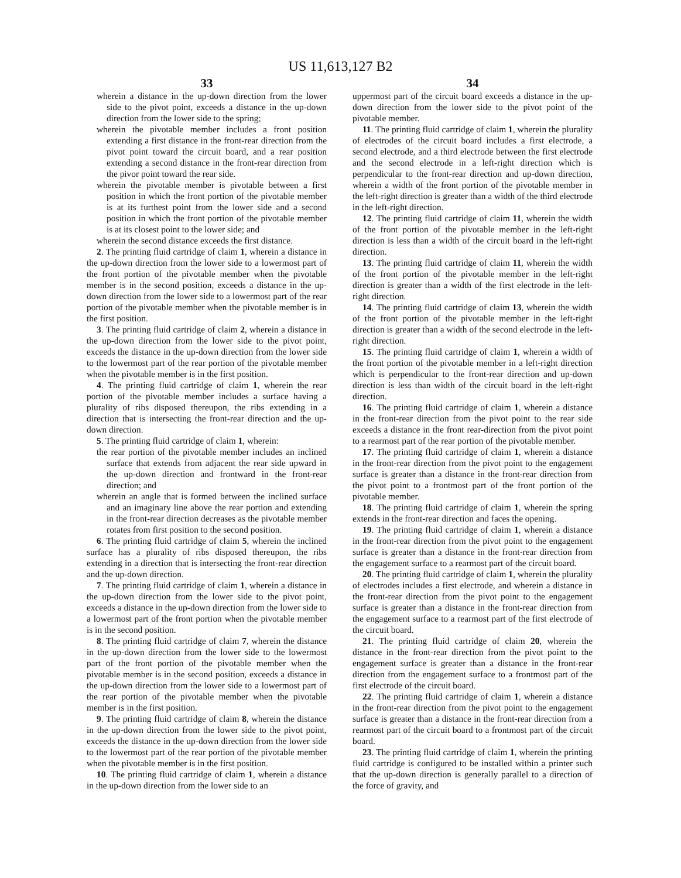US 11,613,127 B2
33
wherein a distance in the up-down direction from the lower side to the pivot point, exceeds a distance in the up-down direction from the lower side to the spring;
wherein the pivotable member includes a front position extending a first distance in the front-rear direction from the pivot point toward the circuit board, and a rear position extending a second distance in the front-rear direction from the pivor point toward the rear side.
wherein the pivotable member is pivotable between a first position in which the front portion of the pivotable member is at its furthest point from the lower side and a second position in which the front portion of the pivotable member is at its closest point to the lower side; and
wherein the second distance exceeds the first distance.
2. The printing fluid cartridge of claim 1, wherein a distance in the up-down direction from the lower side to a lowermost part of the front portion of the pivotable member when the pivotable member is in the second position, exceeds a distance in the up-down direction from the lower side to a lowermost part of the rear portion of the pivotable member when the pivotable member is in the first position.
3. The printing fluid cartridge of claim 2, wherein a distance in the up-down direction from the lower side to the pivot point, exceeds the distance in the up-down direction from the lower side to the lowermost part of the rear portion of the pivotable member when the pivotable member is in the first position.
4. The printing fluid cartridge of claim 1, wherein the rear portion of the pivotable member includes a surface having a plurality of ribs disposed thereupon, the ribs extending in a direction that is intersecting the front-rear direction and the up-down direction.
5. The printing fluid cartridge of claim 1, wherein:
the rear portion of the pivotable member includes an inclined surface that extends from adjacent the rear side upward in the up-down direction and frontward in the front-rear direction; and
wherein an angle that is formed between the inclined surface and an imaginary line above the rear portion and extending in the front-rear direction decreases as the pivotable member rotates from first position to the second position.
6. The printing fluid cartridge of claim 5, wherein the inclined surface has a plurality of ribs disposed thereupon, the ribs extending in a direction that is intersecting the front-rear direction and the up-down direction.
7. The printing fluid cartridge of claim 1, wherein a distance in the up-down direction from the lower side to the pivot point, exceeds a distance in the up-down direction from the lower side to a lowermost part of the front portion when the pivotable member is in the second position.
8. The printing fluid cartridge of claim 7, wherein the distance in the up-down direction from the lower side to the lowermost part of the front portion of the pivotable member when the pivotable member is in the second position, exceeds a distance in the up-down direction from the lower side to a lowermost part of the rear portion of the pivotable member when the pivotable member is in the first position.
9. The printing fluid cartridge of claim 8, wherein the distance in the up-down direction from the lower side to the pivot point, exceeds the distance in the up-down direction from the lower side to the lowermost part of the rear portion of the pivotable member when the pivotable member is in the first position.
10. The printing fluid cartridge of claim 1, wherein a distance in the up-down direction from the lower side to an
34
uppermost part of the circuit board exceeds a distance in the up-down direction from the lower side to the pivot point of the pivotable member.
11. The printing fluid cartridge of claim 1, wherein the plurality of electrodes of the circuit board includes a first electrode, a second electrode, and a third electrode between the first electrode and the second electrode in a left-right direction which is perpendicular to the front-rear direction and up-down direction, wherein a width of the front portion of the pivotable member in the left-right direction is greater than a width of the third electrode in the left-right direction.
12. The printing fluid cartridge of claim 11, wherein the width of the front portion of the pivotable member in the left-right direction is less than a width of the circuit board in the left-right direction.
13. The printing fluid cartridge of claim 11, wherein the width of the front portion of the pivotable member in the left-right direction is greater than a width of the first electrode in the left-right direction.
14. The printing fluid cartridge of claim 13, wherein the width of the front portion of the pivotable member in the left-right direction is greater than a width of the second electrode in the left-right direction.
15. The printing fluid cartridge of claim 1, wherein a width of the front portion of the pivotable member in a left-right direction which is perpendicular to the front-rear direction and up-down direction is less than width of the circuit board in the left-right direction.
16. The printing fluid cartridge of claim 1, wherein a distance in the front-rear direction from the pivot point to the rear side exceeds a distance in the front rear-direction from the pivot point to a rearmost part of the rear portion of the pivotable member.
17. The printing fluid cartridge of claim 1, wherein a distance in the front-rear direction from the pivot point to the engagement surface is greater than a distance in the front-rear direction from the pivot point to a frontmost part of the front portion of the pivotable member.
18. The printing fluid cartridge of claim 1, wherein the spring extends in the front-rear direction and faces the opening.
19. The printing fluid cartridge of claim 1, wherein a distance in the front-rear direction from the pivot point to the engagement surface is greater than a distance in the front-rear direction from the engagement surface to a rearmost part of the circuit board.
20. The printing fluid cartridge of claim 1, wherein the plurality of electrodes includes a first electrode, and wherein a distance in the front-rear direction from the pivot point to the engagement surface is greater than a distance in the front-rear direction from the engagement surface to a rearmost part of the first electrode of the circuit board.
21. The printing fluid cartridge of claim 20, wherein the distance in the front-rear direction from the pivot point to the engagement surface is greater than a distance in the front-rear direction from the engagement surface to a frontmost part of the first electrode of the circuit board.
22. The printing fluid cartridge of claim 1, wherein a distance in the front-rear direction from the pivot point to the engagement surface is greater than a distance in the front-rear direction from a rearmost part of the circuit board to a frontmost part of the circuit board.
23. The printing fluid cartridge of claim 1, wherein the printing fluid cartridge is configured to be installed within a printer such that the up-down direction is generally parallel to a direction of the force of gravity, and